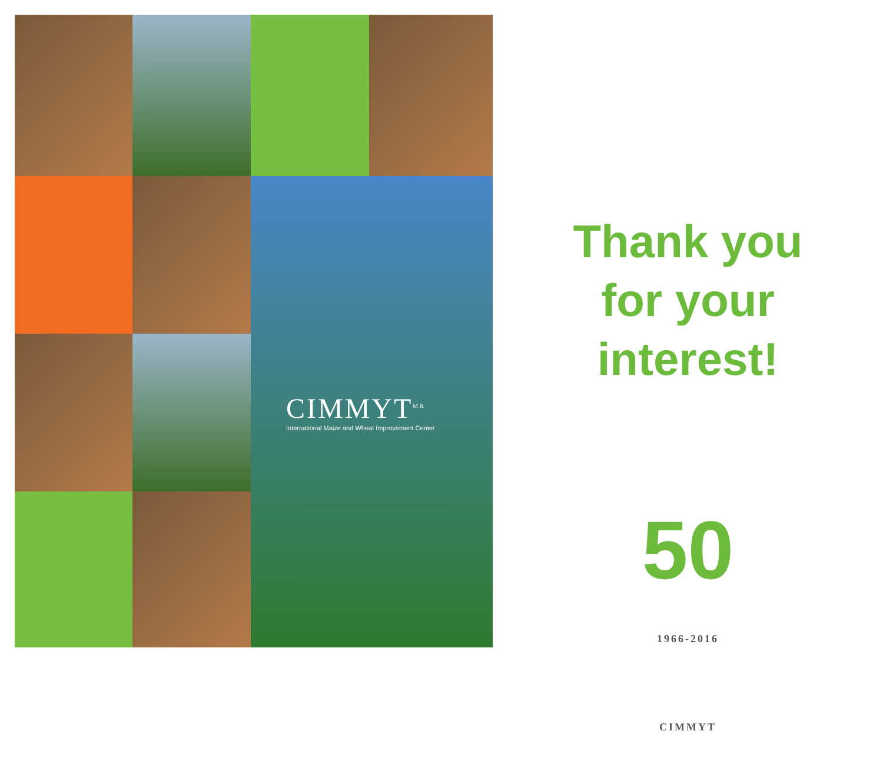CIMMYT<sup>MR</sup>
International Maize and Wheat Improvement Center
Thank you
for your
interest!
50
1966-2016
CIMMYT